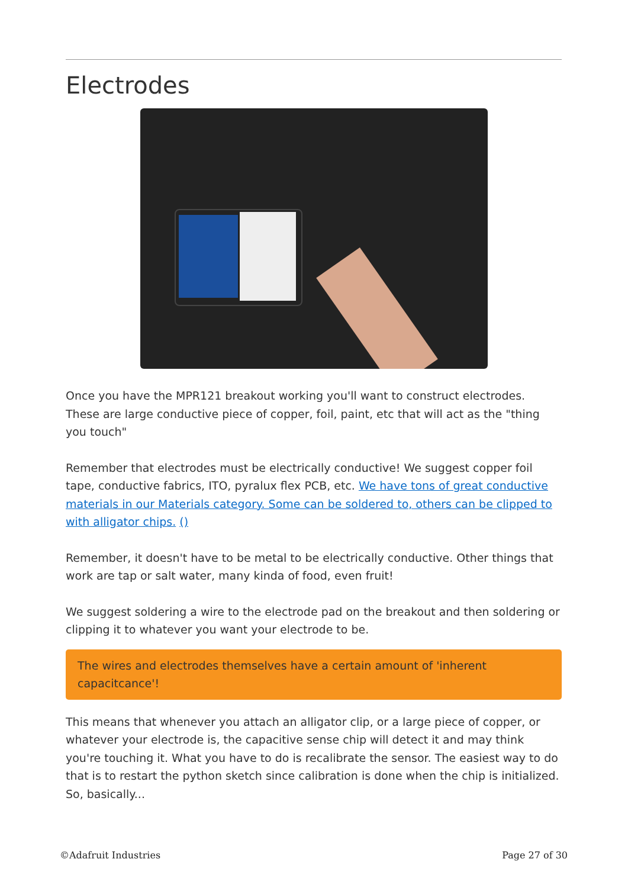Electrodes
Once you have the MPR121 breakout working you'll want to construct electrodes. These are large conductive piece of copper, foil, paint, etc that will act as the "thing you touch"
Remember that electrodes must be electrically conductive! We suggest copper foil tape, conductive fabrics, ITO, pyralux flex PCB, etc. We have tons of great conductive materials in our Materials category. Some can be soldered to, others can be clipped to with alligator chips. ()
Remember, it doesn't have to be metal to be electrically conductive. Other things that work are tap or salt water, many kinda of food, even fruit!
We suggest soldering a wire to the electrode pad on the breakout and then soldering or clipping it to whatever you want your electrode to be.
The wires and electrodes themselves have a certain amount of 'inherent capacitcance'!
This means that whenever you attach an alligator clip, or a large piece of copper, or whatever your electrode is, the capacitive sense chip will detect it and may think you're touching it. What you have to do is recalibrate the sensor. The easiest way to do that is to restart the python sketch since calibration is done when the chip is initialized. So, basically...
©Adafruit Industries Page 27 of 30